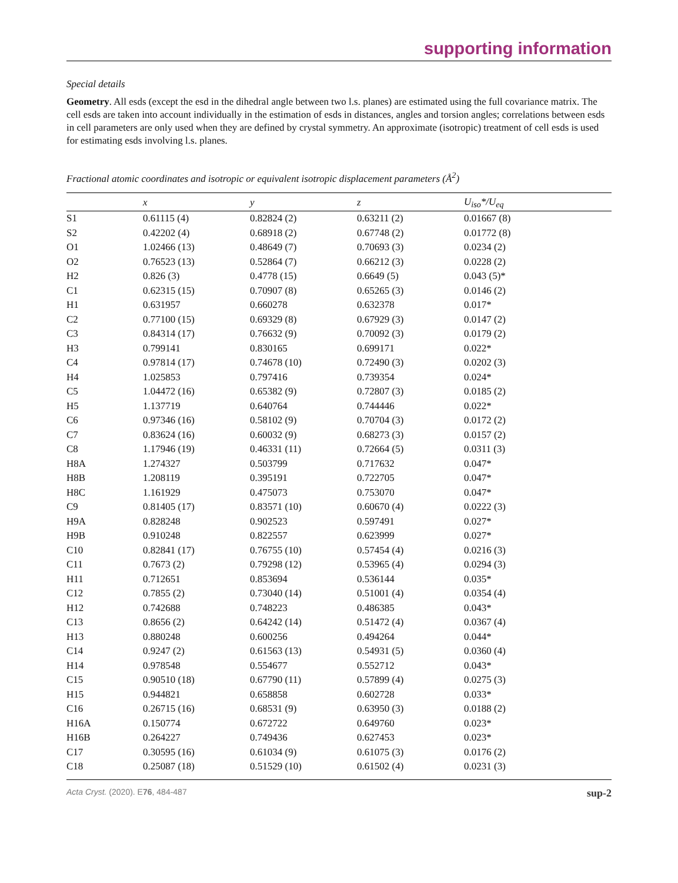supporting information
Special details
Geometry. All esds (except the esd in the dihedral angle between two l.s. planes) are estimated using the full covariance matrix. The cell esds are taken into account individually in the estimation of esds in distances, angles and torsion angles; correlations between esds in cell parameters are only used when they are defined by crystal symmetry. An approximate (isotropic) treatment of cell esds is used for estimating esds involving l.s. planes.
Fractional atomic coordinates and isotropic or equivalent isotropic displacement parameters (Å<sup>2</sup>)
| | x | y | z | U<sub>iso</sub>*/U<sub>eq</sub> |
| --- | --- | --- | --- | --- |
| S1 | 0.61115 (4) | 0.82824 (2) | 0.63211 (2) | 0.01667 (8) |
| S2 | 0.42202 (4) | 0.68918 (2) | 0.67748 (2) | 0.01772 (8) |
| O1 | 1.02466 (13) | 0.48649 (7) | 0.70693 (3) | 0.0234 (2) |
| O2 | 0.76523 (13) | 0.52864 (7) | 0.66212 (3) | 0.0228 (2) |
| H2 | 0.826 (3) | 0.4778 (15) | 0.6649 (5) | 0.043 (5)* |
| C1 | 0.62315 (15) | 0.70907 (8) | 0.65265 (3) | 0.0146 (2) |
| H1 | 0.631957 | 0.660278 | 0.632378 | 0.017* |
| C2 | 0.77100 (15) | 0.69329 (8) | 0.67929 (3) | 0.0147 (2) |
| C3 | 0.84314 (17) | 0.76632 (9) | 0.70092 (3) | 0.0179 (2) |
| H3 | 0.799141 | 0.830165 | 0.699171 | 0.022* |
| C4 | 0.97814 (17) | 0.74678 (10) | 0.72490 (3) | 0.0202 (3) |
| H4 | 1.025853 | 0.797416 | 0.739354 | 0.024* |
| C5 | 1.04472 (16) | 0.65382 (9) | 0.72807 (3) | 0.0185 (2) |
| H5 | 1.137719 | 0.640764 | 0.744446 | 0.022* |
| C6 | 0.97346 (16) | 0.58102 (9) | 0.70704 (3) | 0.0172 (2) |
| C7 | 0.83624 (16) | 0.60032 (9) | 0.68273 (3) | 0.0157 (2) |
| C8 | 1.17946 (19) | 0.46331 (11) | 0.72664 (5) | 0.0311 (3) |
| H8A | 1.274327 | 0.503799 | 0.717632 | 0.047* |
| H8B | 1.208119 | 0.395191 | 0.722705 | 0.047* |
| H8C | 1.161929 | 0.475073 | 0.753070 | 0.047* |
| C9 | 0.81405 (17) | 0.83571 (10) | 0.60670 (4) | 0.0222 (3) |
| H9A | 0.828248 | 0.902523 | 0.597491 | 0.027* |
| H9B | 0.910248 | 0.822557 | 0.623999 | 0.027* |
| C10 | 0.82841 (17) | 0.76755 (10) | 0.57454 (4) | 0.0216 (3) |
| C11 | 0.7673 (2) | 0.79298 (12) | 0.53965 (4) | 0.0294 (3) |
| H11 | 0.712651 | 0.853694 | 0.536144 | 0.035* |
| C12 | 0.7855 (2) | 0.73040 (14) | 0.51001 (4) | 0.0354 (4) |
| H12 | 0.742688 | 0.748223 | 0.486385 | 0.043* |
| C13 | 0.8656 (2) | 0.64242 (14) | 0.51472 (4) | 0.0367 (4) |
| H13 | 0.880248 | 0.600256 | 0.494264 | 0.044* |
| C14 | 0.9247 (2) | 0.61563 (13) | 0.54931 (5) | 0.0360 (4) |
| H14 | 0.978548 | 0.554677 | 0.552712 | 0.043* |
| C15 | 0.90510 (18) | 0.67790 (11) | 0.57899 (4) | 0.0275 (3) |
| H15 | 0.944821 | 0.658858 | 0.602728 | 0.033* |
| C16 | 0.26715 (16) | 0.68531 (9) | 0.63950 (3) | 0.0188 (2) |
| H16A | 0.150774 | 0.672722 | 0.649760 | 0.023* |
| H16B | 0.264227 | 0.749436 | 0.627453 | 0.023* |
| C17 | 0.30595 (16) | 0.61034 (9) | 0.61075 (3) | 0.0176 (2) |
| C18 | 0.25087 (18) | 0.51529 (10) | 0.61502 (4) | 0.0231 (3) |
Acta Cryst. (2020). E76, 484-487 sup-2